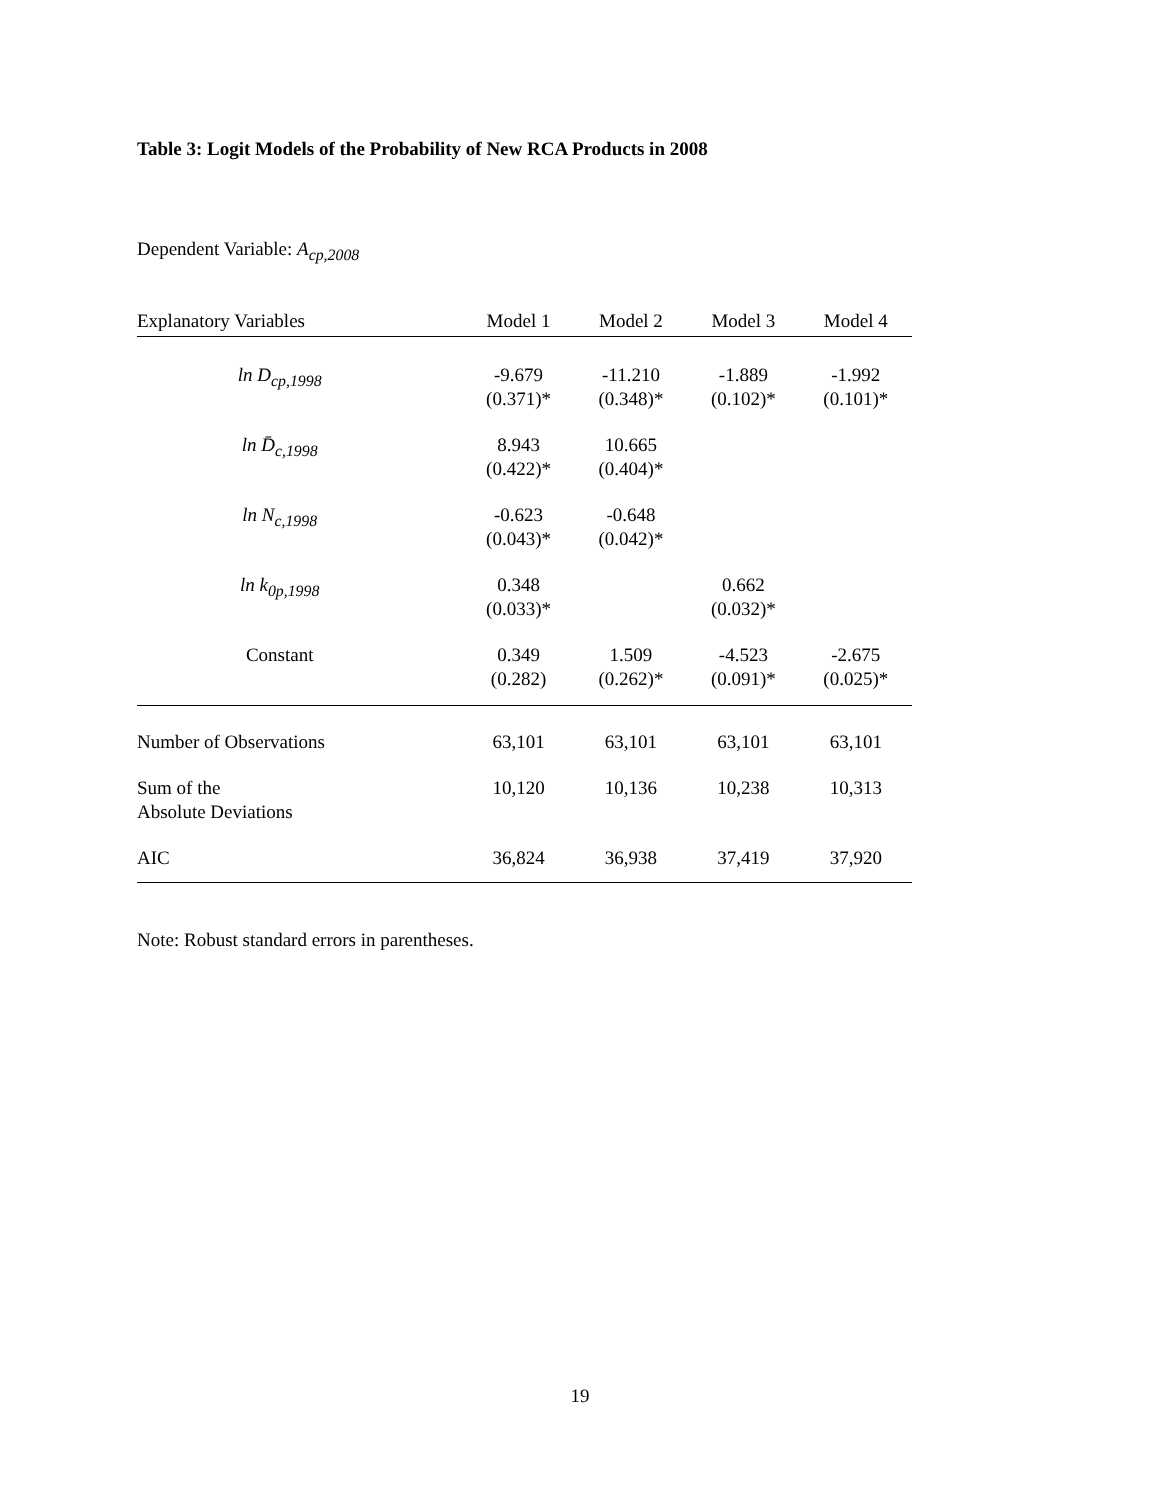Table 3: Logit Models of the Probability of New RCA Products in 2008
Dependent Variable: A<sub>cp,2008</sub>
| Explanatory Variables | Model 1 | Model 2 | Model 3 | Model 4 |
| --- | --- | --- | --- | --- |
| ln D<sub>cp,1998</sub> | -9.679 (0.371)* | -11.210 (0.348)* | -1.889 (0.102)* | -1.992 (0.101)* |
| ln D̄<sub>c,1998</sub> | 8.943 (0.422)* | 10.665 (0.404)* | | |
| ln N<sub>c,1998</sub> | -0.623 (0.043)* | -0.648 (0.042)* | | |
| ln k<sub>0p,1998</sub> | 0.348 (0.033)* | | 0.662 (0.032)* | |
| Constant | 0.349 (0.282) | 1.509 (0.262)* | -4.523 (0.091)* | -2.675 (0.025)* |
| Number of Observations | 63,101 | 63,101 | 63,101 | 63,101 |
| Sum of the Absolute Deviations | 10,120 | 10,136 | 10,238 | 10,313 |
| AIC | 36,824 | 36,938 | 37,419 | 37,920 |
Note: Robust standard errors in parentheses.
19